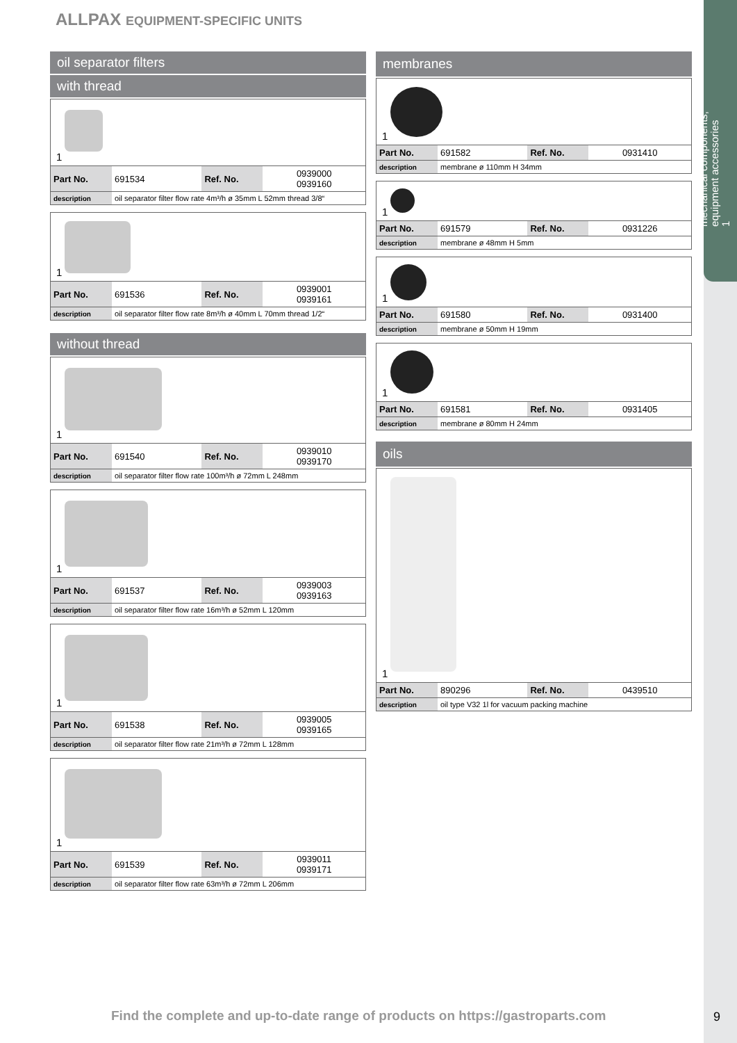mechanical components,
equipment accessories
1
ALLPAX EQUIPMENT-SPECIFIC UNITS
oil separator filters
with thread
1
| Part No. | 691534 | Ref. No. | 0939000 0939160 |
| description | oil separator filter flow rate 4m³/h ø 35mm L 52mm thread 3/8“ | | |
1
| Part No. | 691536 | Ref. No. | 0939001 0939161 |
| description | oil separator filter flow rate 8m³/h ø 40mm L 70mm thread 1/2“ | | |
without thread
1
| Part No. | 691540 | Ref. No. | 0939010 0939170 |
| description | oil separator filter flow rate 100m³/h ø 72mm L 248mm | | |
1
| Part No. | 691537 | Ref. No. | 0939003 0939163 |
| description | oil separator filter flow rate 16m³/h ø 52mm L 120mm | | |
1
| Part No. | 691538 | Ref. No. | 0939005 0939165 |
| description | oil separator filter flow rate 21m³/h ø 72mm L 128mm | | |
1
| Part No. | 691539 | Ref. No. | 0939011 0939171 |
| description | oil separator filter flow rate 63m³/h ø 72mm L 206mm | | |
membranes
1
| Part No. | 691582 | Ref. No. | 0931410 |
| description | membrane ø 110mm H 34mm | | |
1
| Part No. | 691579 | Ref. No. | 0931226 |
| description | membrane ø 48mm H 5mm | | |
1
| Part No. | 691580 | Ref. No. | 0931400 |
| description | membrane ø 50mm H 19mm | | |
1
| Part No. | 691581 | Ref. No. | 0931405 |
| description | membrane ø 80mm H 24mm | | |
oils
1
| Part No. | 890296 | Ref. No. | 0439510 |
| description | oil type V32 1l for vacuum packing machine | | |
Find the complete and up-to-date range of products on https://gastroparts.com
9